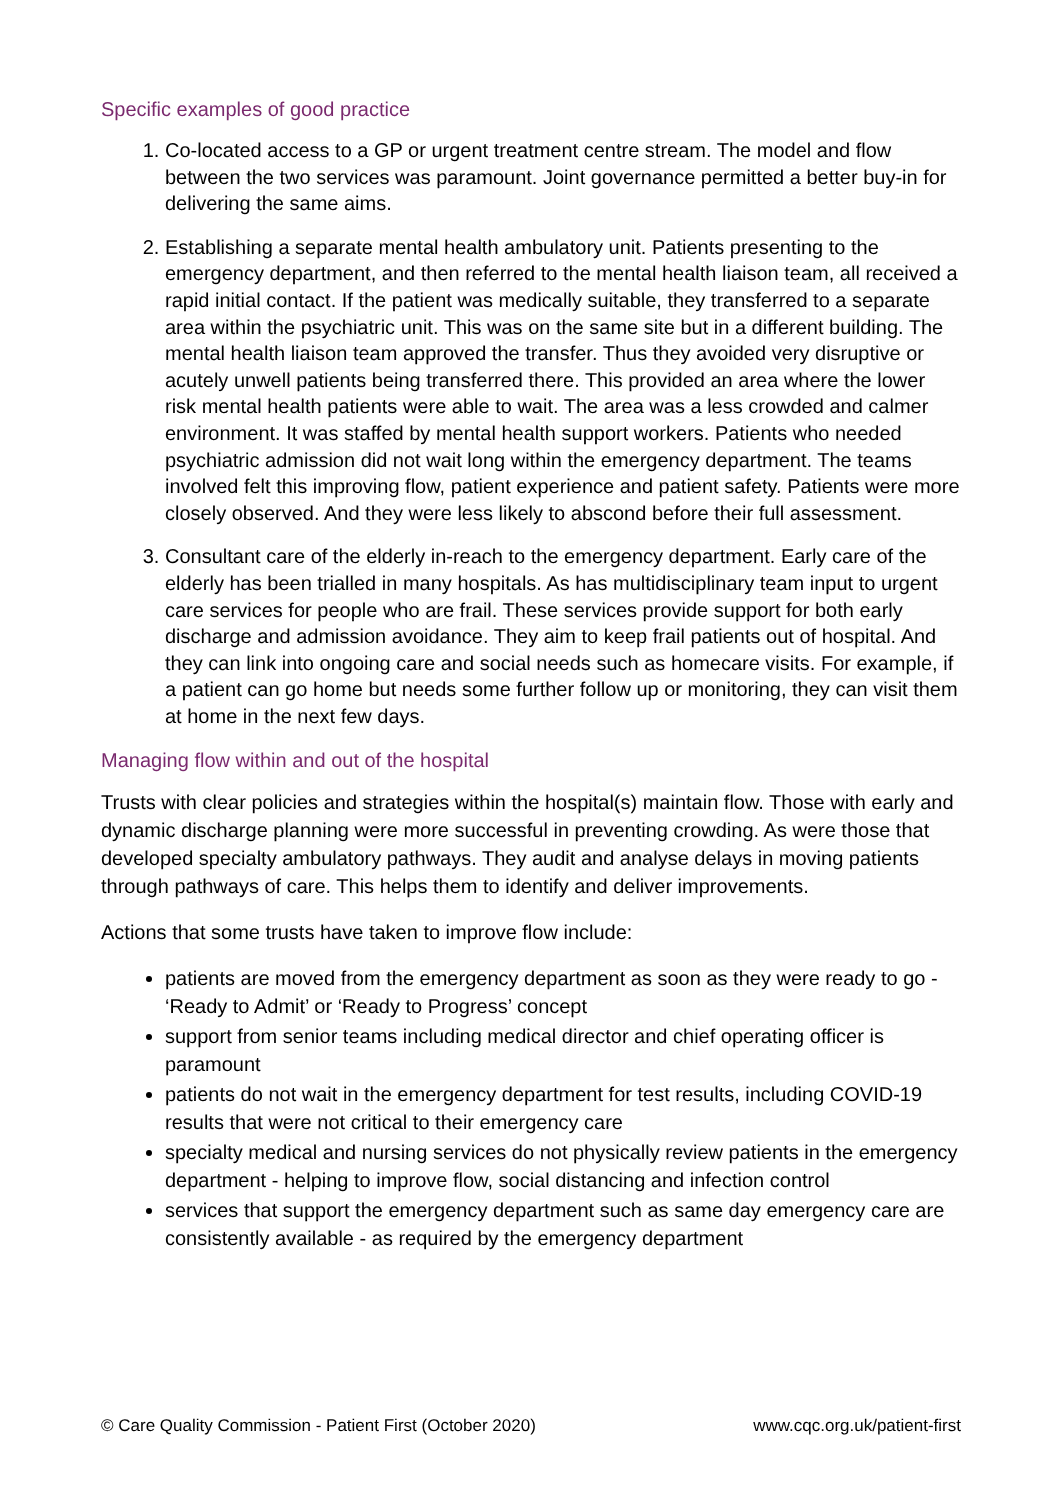Specific examples of good practice
1. Co-located access to a GP or urgent treatment centre stream. The model and flow between the two services was paramount. Joint governance permitted a better buy-in for delivering the same aims.
2. Establishing a separate mental health ambulatory unit. Patients presenting to the emergency department, and then referred to the mental health liaison team, all received a rapid initial contact. If the patient was medically suitable, they transferred to a separate area within the psychiatric unit. This was on the same site but in a different building. The mental health liaison team approved the transfer. Thus they avoided very disruptive or acutely unwell patients being transferred there. This provided an area where the lower risk mental health patients were able to wait. The area was a less crowded and calmer environment. It was staffed by mental health support workers. Patients who needed psychiatric admission did not wait long within the emergency department. The teams involved felt this improving flow, patient experience and patient safety. Patients were more closely observed. And they were less likely to abscond before their full assessment.
3. Consultant care of the elderly in-reach to the emergency department. Early care of the elderly has been trialled in many hospitals. As has multidisciplinary team input to urgent care services for people who are frail. These services provide support for both early discharge and admission avoidance. They aim to keep frail patients out of hospital. And they can link into ongoing care and social needs such as homecare visits. For example, if a patient can go home but needs some further follow up or monitoring, they can visit them at home in the next few days.
Managing flow within and out of the hospital
Trusts with clear policies and strategies within the hospital(s) maintain flow. Those with early and dynamic discharge planning were more successful in preventing crowding. As were those that developed specialty ambulatory pathways. They audit and analyse delays in moving patients through pathways of care. This helps them to identify and deliver improvements.
Actions that some trusts have taken to improve flow include:
patients are moved from the emergency department as soon as they were ready to go - ‘Ready to Admit’ or ‘Ready to Progress’ concept
support from senior teams including medical director and chief operating officer is paramount
patients do not wait in the emergency department for test results, including COVID-19 results that were not critical to their emergency care
specialty medical and nursing services do not physically review patients in the emergency department - helping to improve flow, social distancing and infection control
services that support the emergency department such as same day emergency care are consistently available - as required by the emergency department
© Care Quality Commission - Patient First (October 2020) www.cqc.org.uk/patient-first